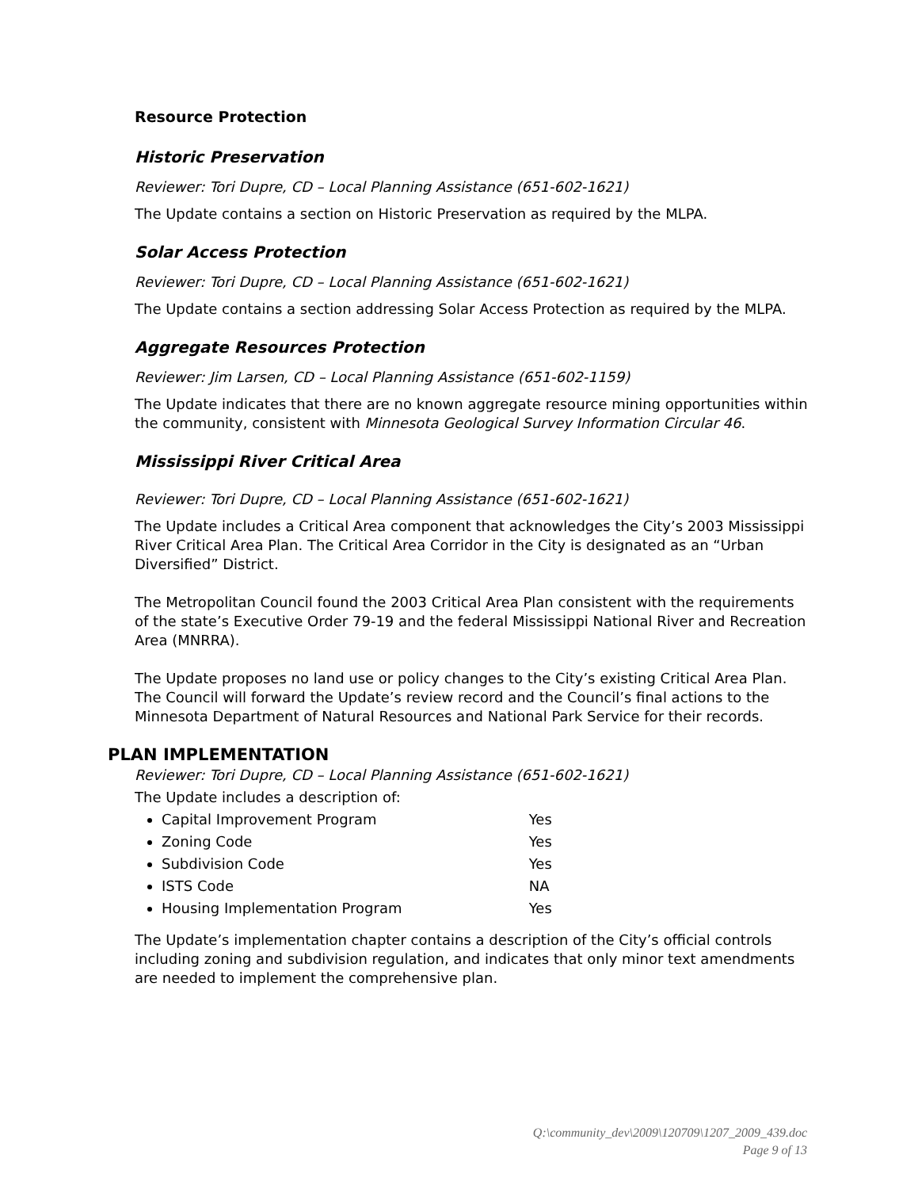Resource Protection
Historic Preservation
Reviewer: Tori Dupre, CD – Local Planning Assistance (651-602-1621)
The Update contains a section on Historic Preservation as required by the MLPA.
Solar Access Protection
Reviewer: Tori Dupre, CD – Local Planning Assistance (651-602-1621)
The Update contains a section addressing Solar Access Protection as required by the MLPA.
Aggregate Resources Protection
Reviewer: Jim Larsen, CD – Local Planning Assistance (651-602-1159)
The Update indicates that there are no known aggregate resource mining opportunities within the community, consistent with Minnesota Geological Survey Information Circular 46.
Mississippi River Critical Area
Reviewer: Tori Dupre, CD – Local Planning Assistance (651-602-1621)
The Update includes a Critical Area component that acknowledges the City’s 2003 Mississippi River Critical Area Plan. The Critical Area Corridor in the City is designated as an “Urban Diversified” District.
The Metropolitan Council found the 2003 Critical Area Plan consistent with the requirements of the state’s Executive Order 79-19 and the federal Mississippi National River and Recreation Area (MNRRA).
The Update proposes no land use or policy changes to the City’s existing Critical Area Plan. The Council will forward the Update’s review record and the Council’s final actions to the Minnesota Department of Natural Resources and National Park Service for their records.
PLAN IMPLEMENTATION
Reviewer: Tori Dupre, CD – Local Planning Assistance (651-602-1621)
The Update includes a description of:
Capital Improvement Program Yes
Zoning Code Yes
Subdivision Code Yes
ISTS Code NA
Housing Implementation Program Yes
The Update’s implementation chapter contains a description of the City’s official controls including zoning and subdivision regulation, and indicates that only minor text amendments are needed to implement the comprehensive plan.
Q:\community_dev\2009\120709\1207_2009_439.doc
Page 9 of 13